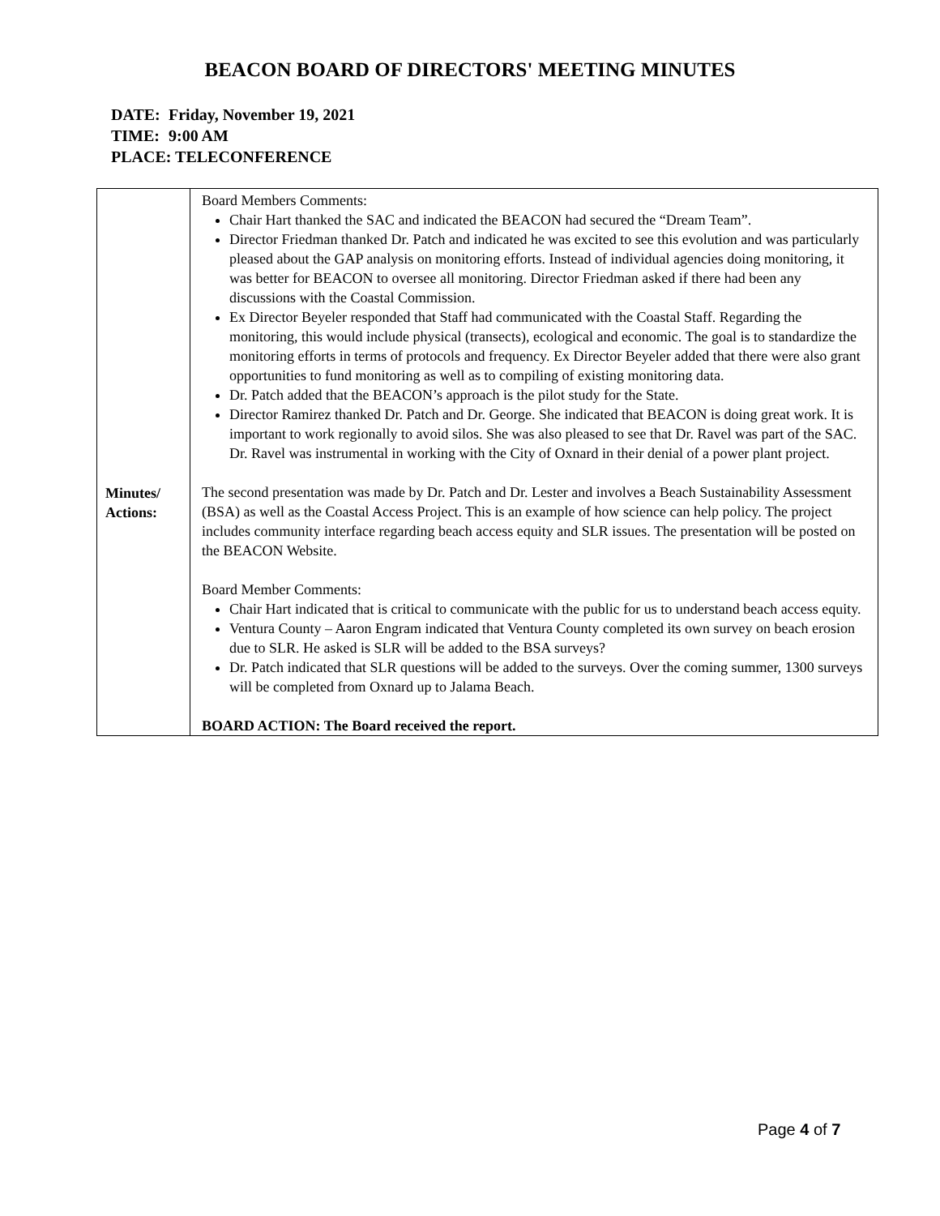BEACON BOARD OF DIRECTORS' MEETING MINUTES
DATE: Friday, November 19, 2021
TIME: 9:00 AM
PLACE: TELECONFERENCE
| Minutes/ Actions: | Board Members Comments: Chair Hart thanked the SAC and indicated the BEACON had secured the “Dream Team”. Director Friedman thanked Dr. Patch and indicated he was excited to see this evolution and was particularly pleased about the GAP analysis on monitoring efforts. Instead of individual agencies doing monitoring, it was better for BEACON to oversee all monitoring. Director Friedman asked if there had been any discussions with the Coastal Commission. Ex Director Beyeler responded that Staff had communicated with the Coastal Staff. Regarding the monitoring, this would include physical (transects), ecological and economic. The goal is to standardize the monitoring efforts in terms of protocols and frequency. Ex Director Beyeler added that there were also grant opportunities to fund monitoring as well as to compiling of existing monitoring data. Dr. Patch added that the BEACON’s approach is the pilot study for the State. Director Ramirez thanked Dr. Patch and Dr. George. She indicated that BEACON is doing great work. It is important to work regionally to avoid silos. She was also pleased to see that Dr. Ravel was part of the SAC. Dr. Ravel was instrumental in working with the City of Oxnard in their denial of a power plant project. The second presentation was made by Dr. Patch and Dr. Lester and involves a Beach Sustainability Assessment (BSA) as well as the Coastal Access Project. This is an example of how science can help policy. The project includes community interface regarding beach access equity and SLR issues. The presentation will be posted on the BEACON Website. Board Member Comments: Chair Hart indicated that is critical to communicate with the public for us to understand beach access equity. Ventura County – Aaron Engram indicated that Ventura County completed its own survey on beach erosion due to SLR. He asked is SLR will be added to the BSA surveys? Dr. Patch indicated that SLR questions will be added to the surveys. Over the coming summer, 1300 surveys will be completed from Oxnard up to Jalama Beach. BOARD ACTION: The Board received the report. |
Page 4 of 7